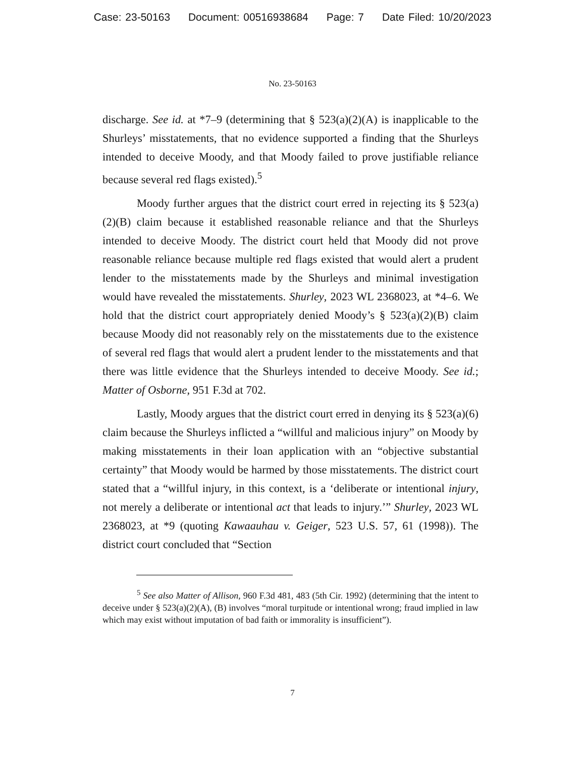Case: 23-50163 Document: 00516938684 Page: 7 Date Filed: 10/20/2023
No. 23-50163
discharge. See id. at *7–9 (determining that § 523(a)(2)(A) is inapplicable to the Shurleys’ misstatements, that no evidence supported a finding that the Shurleys intended to deceive Moody, and that Moody failed to prove justifiable reliance because several red flags existed).<sup>5</sup>
Moody further argues that the district court erred in rejecting its § 523(a)(2)(B) claim because it established reasonable reliance and that the Shurleys intended to deceive Moody. The district court held that Moody did not prove reasonable reliance because multiple red flags existed that would alert a prudent lender to the misstatements made by the Shurleys and minimal investigation would have revealed the misstatements. Shurley, 2023 WL 2368023, at *4–6. We hold that the district court appropriately denied Moody’s § 523(a)(2)(B) claim because Moody did not reasonably rely on the misstatements due to the existence of several red flags that would alert a prudent lender to the misstatements and that there was little evidence that the Shurleys intended to deceive Moody. See id.; Matter of Osborne, 951 F.3d at 702.
Lastly, Moody argues that the district court erred in denying its § 523(a)(6) claim because the Shurleys inflicted a “willful and malicious injury” on Moody by making misstatements in their loan application with an “objective substantial certainty” that Moody would be harmed by those misstatements. The district court stated that a “willful injury, in this context, is a ‘deliberate or intentional injury, not merely a deliberate or intentional act that leads to injury.’” Shurley, 2023 WL 2368023, at *9 (quoting Kawaauhau v. Geiger, 523 U.S. 57, 61 (1998)). The district court concluded that “Section
<sup>5</sup> See also Matter of Allison, 960 F.3d 481, 483 (5th Cir. 1992) (determining that the intent to deceive under § 523(a)(2)(A), (B) involves “moral turpitude or intentional wrong; fraud implied in law which may exist without imputation of bad faith or immorality is insufficient”).
7